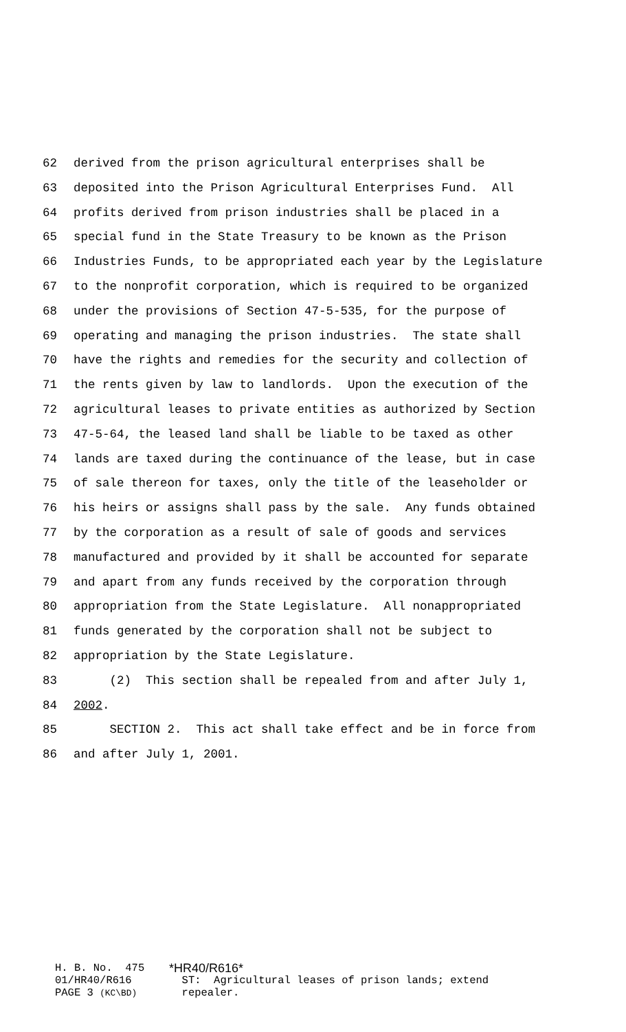62 derived from the prison agricultural enterprises shall be
63 deposited into the Prison Agricultural Enterprises Fund. All
64 profits derived from prison industries shall be placed in a
65 special fund in the State Treasury to be known as the Prison
66 Industries Funds, to be appropriated each year by the Legislature
67 to the nonprofit corporation, which is required to be organized
68 under the provisions of Section 47-5-535, for the purpose of
69 operating and managing the prison industries. The state shall
70 have the rights and remedies for the security and collection of
71 the rents given by law to landlords. Upon the execution of the
72 agricultural leases to private entities as authorized by Section
73 47-5-64, the leased land shall be liable to be taxed as other
74 lands are taxed during the continuance of the lease, but in case
75 of sale thereon for taxes, only the title of the leaseholder or
76 his heirs or assigns shall pass by the sale. Any funds obtained
77 by the corporation as a result of sale of goods and services
78 manufactured and provided by it shall be accounted for separate
79 and apart from any funds received by the corporation through
80 appropriation from the State Legislature. All nonappropriated
81 funds generated by the corporation shall not be subject to
82 appropriation by the State Legislature.
83 (2) This section shall be repealed from and after July 1,
84 2002.
85 SECTION 2. This act shall take effect and be in force from
86 and after July 1, 2001.
H. B. No. 475 *HR40/R616*
01/HR40/R616 ST: Agricultural leases of prison lands; extend
PAGE 3 (KC\BD) repealer.